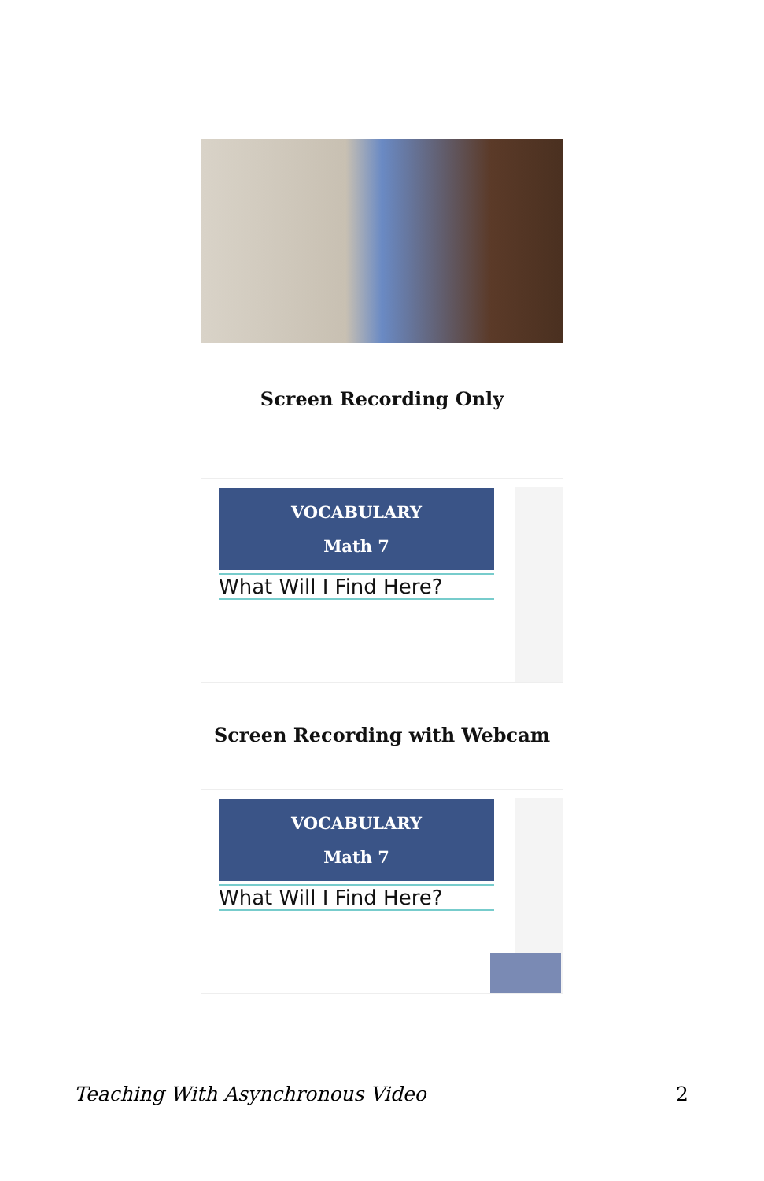Screen Recording Only
VOCABULARY
Math 7
What Will I Find Here?
Screen Recording with Webcam
VOCABULARY
Math 7
What Will I Find Here?
Teaching With Asynchronous Video 2